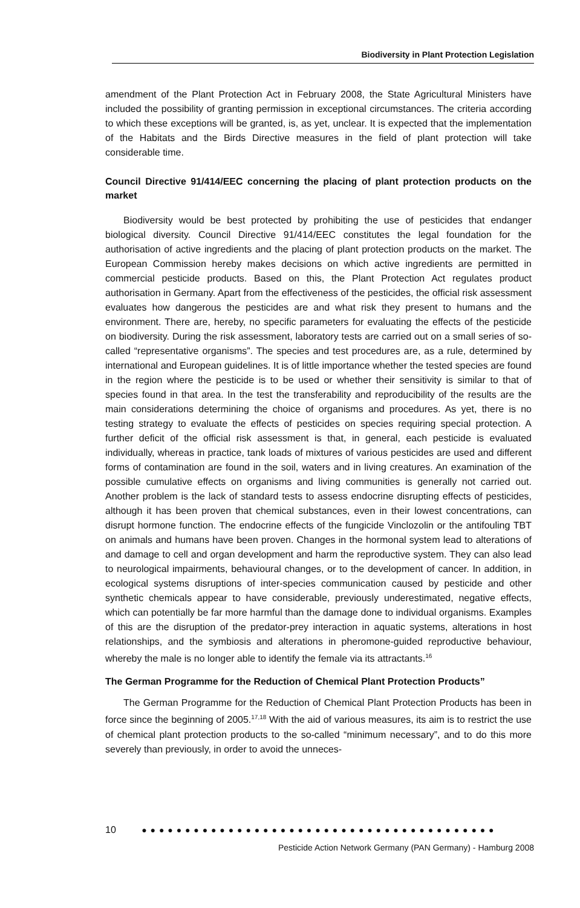Biodiversity in Plant Protection Legislation
amendment of the Plant Protection Act in February 2008, the State Agricultural Ministers have included the possibility of granting permission in exceptional circumstances. The criteria according to which these exceptions will be granted, is, as yet, unclear. It is expected that the implementation of the Habitats and the Birds Directive measures in the field of plant protection will take considerable time.
Council Directive 91/414/EEC concerning the placing of plant protection products on the market
Biodiversity would be best protected by prohibiting the use of pesticides that endanger biological diversity. Council Directive 91/414/EEC constitutes the legal foundation for the authorisation of active ingredients and the placing of plant protection products on the market. The European Commission hereby makes decisions on which active ingredients are permitted in commercial pesticide products. Based on this, the Plant Protection Act regulates product authorisation in Germany. Apart from the effectiveness of the pesticides, the official risk assessment evaluates how dangerous the pesticides are and what risk they present to humans and the environment. There are, hereby, no specific parameters for evaluating the effects of the pesticide on biodiversity. During the risk assessment, laboratory tests are carried out on a small series of so-called “representative organisms”. The species and test procedures are, as a rule, determined by international and European guidelines. It is of little importance whether the tested species are found in the region where the pesticide is to be used or whether their sensitivity is similar to that of species found in that area. In the test the transferability and reproducibility of the results are the main considerations determining the choice of organisms and procedures. As yet, there is no testing strategy to evaluate the effects of pesticides on species requiring special protection. A further deficit of the official risk assessment is that, in general, each pesticide is evaluated individually, whereas in practice, tank loads of mixtures of various pesticides are used and different forms of contamination are found in the soil, waters and in living creatures. An examination of the possible cumulative effects on organisms and living communities is generally not carried out. Another problem is the lack of standard tests to assess endocrine disrupting effects of pesticides, although it has been proven that chemical substances, even in their lowest concentrations, can disrupt hormone function. The endocrine effects of the fungicide Vinclozolin or the antifouling TBT on animals and humans have been proven. Changes in the hormonal system lead to alterations of and damage to cell and organ development and harm the reproductive system. They can also lead to neurological impairments, behavioural changes, or to the development of cancer. In addition, in ecological systems disruptions of inter-species communication caused by pesticide and other synthetic chemicals appear to have considerable, previously underestimated, negative effects, which can potentially be far more harmful than the damage done to individual organisms. Examples of this are the disruption of the predator-prey interaction in aquatic systems, alterations in host relationships, and the symbiosis and alterations in pheromone-guided reproductive behaviour, whereby the male is no longer able to identify the female via its attractants.<sup>16</sup>
The German Programme for the Reduction of Chemical Plant Protection Products”
The German Programme for the Reduction of Chemical Plant Protection Products has been in force since the beginning of 2005.<sup>17,18</sup> With the aid of various measures, its aim is to restrict the use of chemical plant protection products to the so-called “minimum necessary”, and to do this more severely than previously, in order to avoid the unneces-
10 ● ● ● ● ● ● ● ● ● ● ● ● ● ● ● ● ● ● ● ● ● ● ● ● ● ● ● ● ● ● ● ● ● ● ● ● ● ● ● ● ●
Pesticide Action Network Germany (PAN Germany) - Hamburg 2008